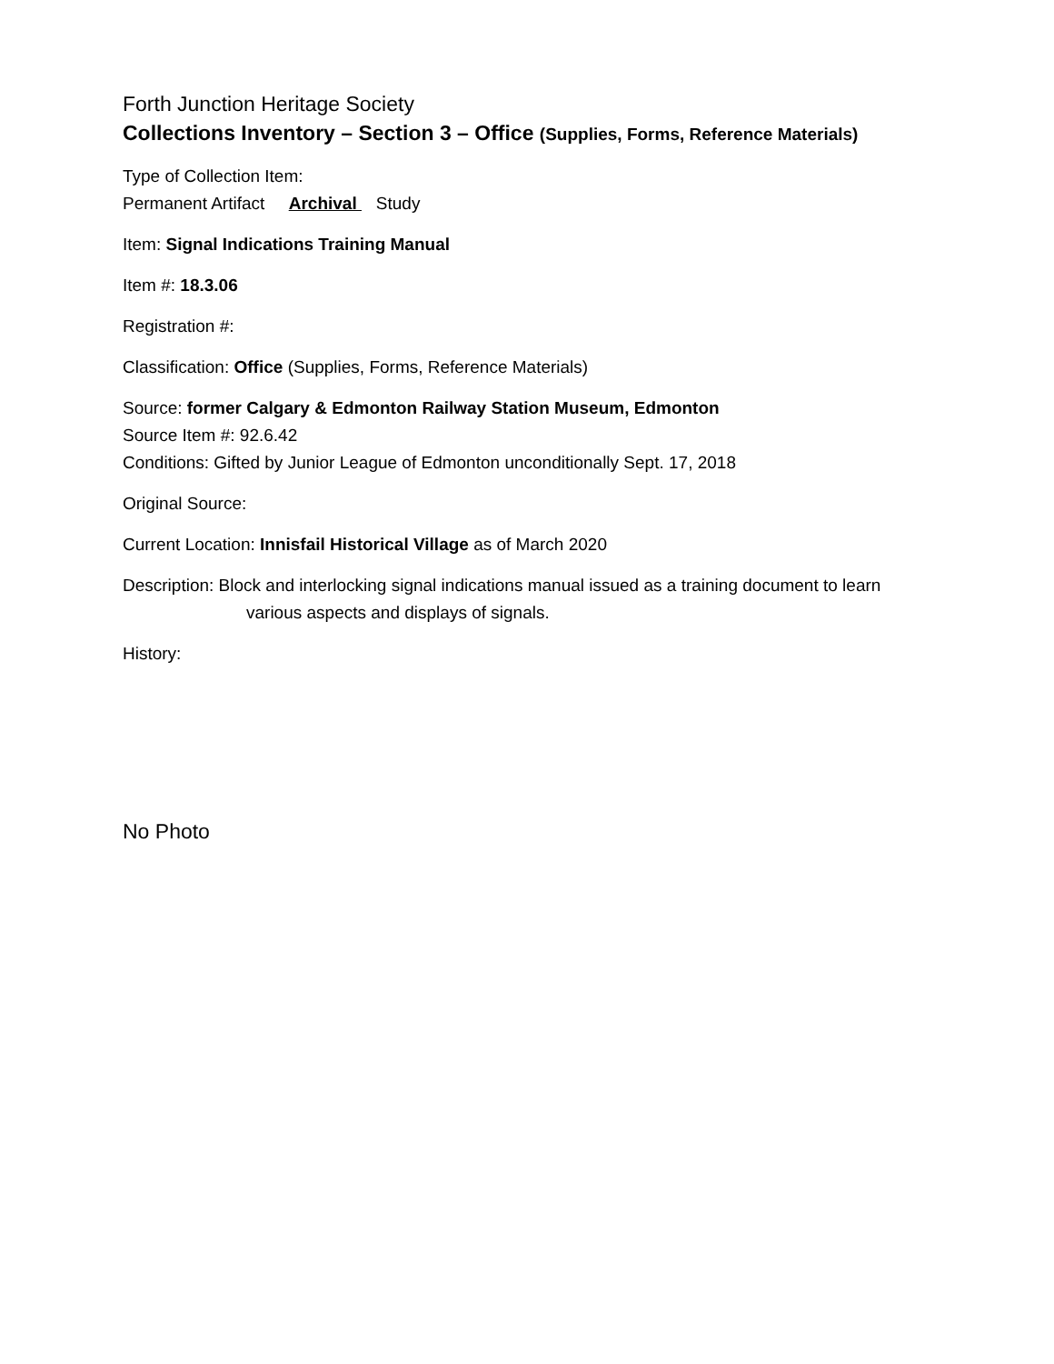Forth Junction Heritage Society
Collections Inventory – Section 3 – Office (Supplies, Forms, Reference Materials)
Type of Collection Item:
Permanent Artifact Archival Study
Item: Signal Indications Training Manual
Item #: 18.3.06
Registration #:
Classification: Office (Supplies, Forms, Reference Materials)
Source: former Calgary & Edmonton Railway Station Museum, Edmonton
Source Item #: 92.6.42
Conditions: Gifted by Junior League of Edmonton unconditionally Sept. 17, 2018
Original Source:
Current Location: Innisfail Historical Village as of March 2020
Description: Block and interlocking signal indications manual issued as a training document to learn
various aspects and displays of signals.
History:
No Photo